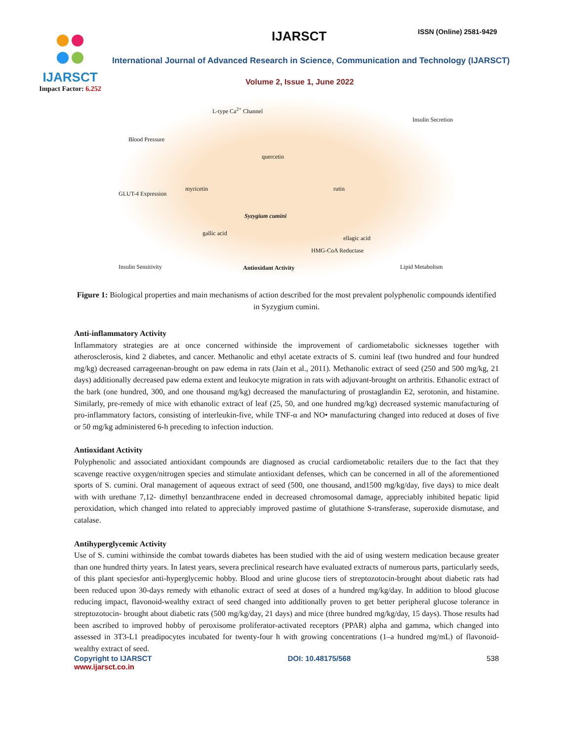IJARSCT
Impact Factor: 6.252
IJARSCT ISSN (Online) 2581-9429
International Journal of Advanced Research in Science, Communication and Technology (IJARSCT)
Volume 2, Issue 1, June 2022
Blood Pressure
L-type Ca<sup>2+</sup> Channel
Insulin Secretion
quercetin
myricetin
GLUT-4 Expression
rutin
Syzygium cumini
gallic acid
ellagic acid
HMG-CoA Reductase
Insulin Sensitivity Antioxidant Activity Lipid Metabolism
Figure 1: Biological properties and main mechanisms of action described for the most prevalent polyphenolic compounds identified in Syzygium cumini.
Anti-inflammatory Activity
Inflammatory strategies are at once concerned withinside the improvement of cardiometabolic sicknesses together with atherosclerosis, kind 2 diabetes, and cancer. Methanolic and ethyl acetate extracts of S. cumini leaf (two hundred and four hundred mg/kg) decreased carrageenan-brought on paw edema in rats (Jain et al., 2011). Methanolic extract of seed (250 and 500 mg/kg, 21 days) additionally decreased paw edema extent and leukocyte migration in rats with adjuvant-brought on arthritis. Ethanolic extract of the bark (one hundred, 300, and one thousand mg/kg) decreased the manufacturing of prostaglandin E2, serotonin, and histamine. Similarly, pre-remedy of mice with ethanolic extract of leaf (25, 50, and one hundred mg/kg) decreased systemic manufacturing of pro-inflammatory factors, consisting of interleukin-five, while TNF-α and NO• manufacturing changed into reduced at doses of five or 50 mg/kg administered 6-h preceding to infection induction.
Antioxidant Activity
Polyphenolic and associated antioxidant compounds are diagnosed as crucial cardiometabolic retailers due to the fact that they scavenge reactive oxygen/nitrogen species and stimulate antioxidant defenses, which can be concerned in all of the aforementioned sports of S. cumini. Oral management of aqueous extract of seed (500, one thousand, and1500 mg/kg/day, five days) to mice dealt with with urethane 7,12- dimethyl benzanthracene ended in decreased chromosomal damage, appreciably inhibited hepatic lipid peroxidation, which changed into related to appreciably improved pastime of glutathione S-transferase, superoxide dismutase, and catalase.
Antihyperglycemic Activity
Use of S. cumini withinside the combat towards diabetes has been studied with the aid of using western medication because greater than one hundred thirty years. In latest years, severa preclinical research have evaluated extracts of numerous parts, particularly seeds, of this plant speciesfor anti-hyperglycemic hobby. Blood and urine glucose tiers of streptozotocin-brought about diabetic rats had been reduced upon 30-days remedy with ethanolic extract of seed at doses of a hundred mg/kg/day. In addition to blood glucose reducing impact, flavonoid-wealthy extract of seed changed into additionally proven to get better peripheral glucose tolerance in streptozotocin- brought about diabetic rats (500 mg/kg/day, 21 days) and mice (three hundred mg/kg/day, 15 days). Those results had been ascribed to improved hobby of peroxisome proliferator-activated receptors (PPAR) alpha and gamma, which changed into assessed in 3T3-L1 preadipocytes incubated for twenty-four h with growing concentrations (1–a hundred mg/mL) of flavonoid-wealthy extract of seed.
Copyright to IJARSCT
www.ijarsct.co.in
DOI: 10.48175/568 538